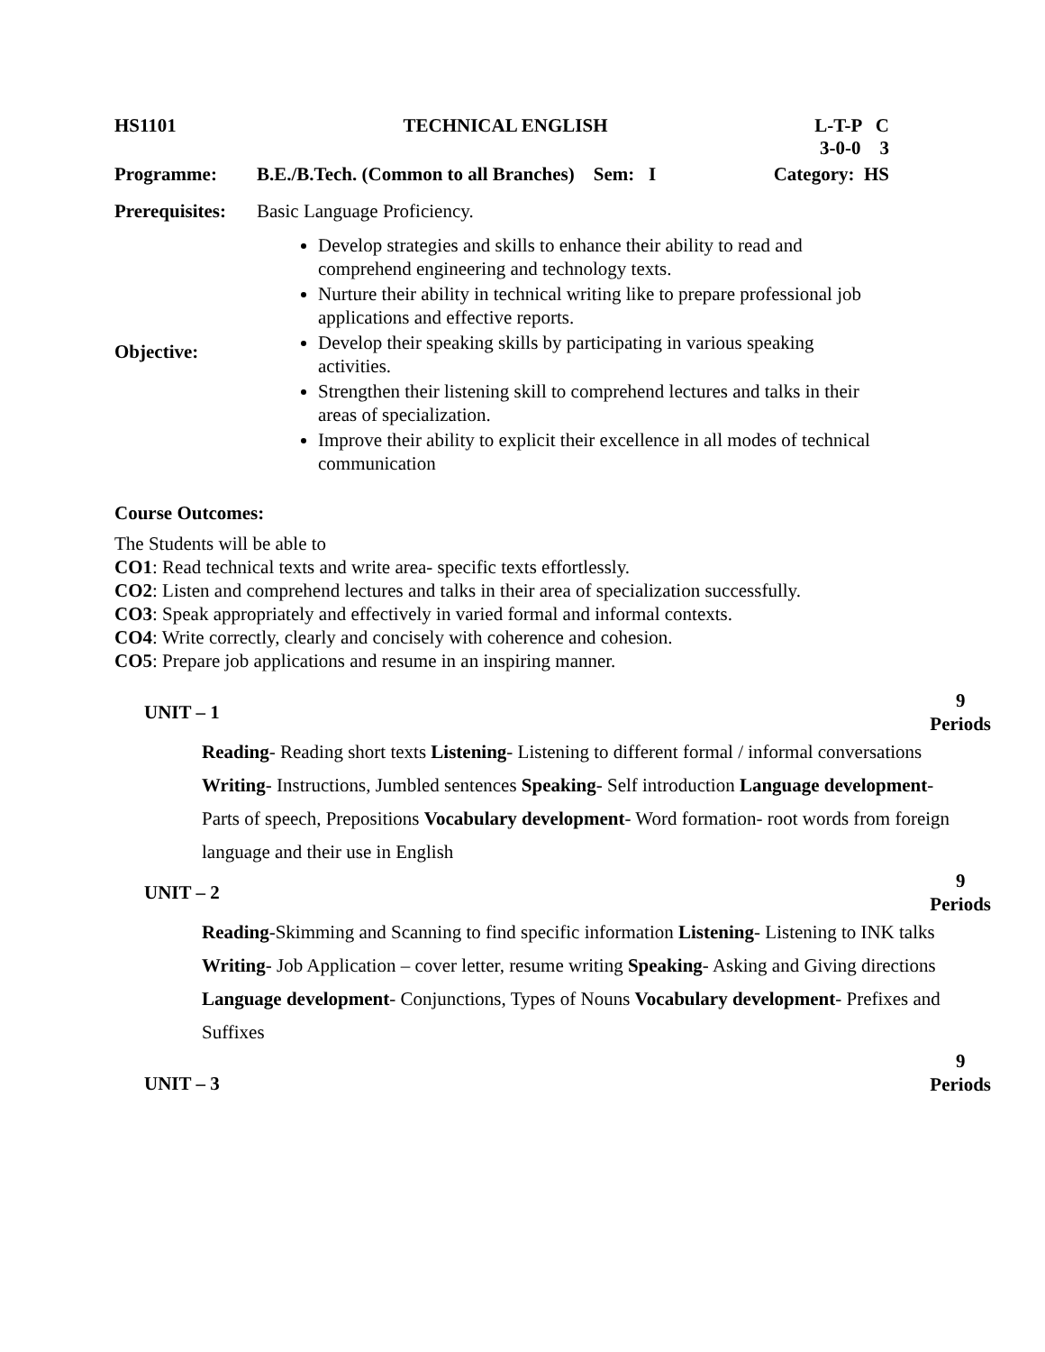| HS1101 | TECHNICAL ENGLISH | L-T-P C 3-0-0 3 |
| Programme: | B.E./B.Tech. (Common to all Branches) Sem: I | Category: HS |
| Prerequisites: | Basic Language Proficiency. | |
| Objective: | Develop strategies and skills to enhance their ability to read and comprehend engineering and technology texts. Nurture their ability in technical writing like to prepare professional job applications and effective reports. Develop their speaking skills by participating in various speaking activities. Strengthen their listening skill to comprehend lectures and talks in their areas of specialization. Improve their ability to explicit their excellence in all modes of technical communication | |
Course Outcomes:
The Students will be able to
CO1: Read technical texts and write area- specific texts effortlessly.
CO2: Listen and comprehend lectures and talks in their area of specialization successfully.
CO3: Speak appropriately and effectively in varied formal and informal contexts.
CO4: Write correctly, clearly and concisely with coherence and cohesion.
CO5: Prepare job applications and resume in an inspiring manner.
UNIT – 1 9
Periods
Reading- Reading short texts Listening- Listening to different formal / informal conversations Writing- Instructions, Jumbled sentences Speaking- Self introduction Language development- Parts of speech, Prepositions Vocabulary development- Word formation- root words from foreign language and their use in English
UNIT – 2 9
Periods
Reading-Skimming and Scanning to find specific information Listening- Listening to INK talks Writing- Job Application – cover letter, resume writing Speaking- Asking and Giving directions Language development- Conjunctions, Types of Nouns Vocabulary development- Prefixes and Suffixes
UNIT – 3 9
Periods